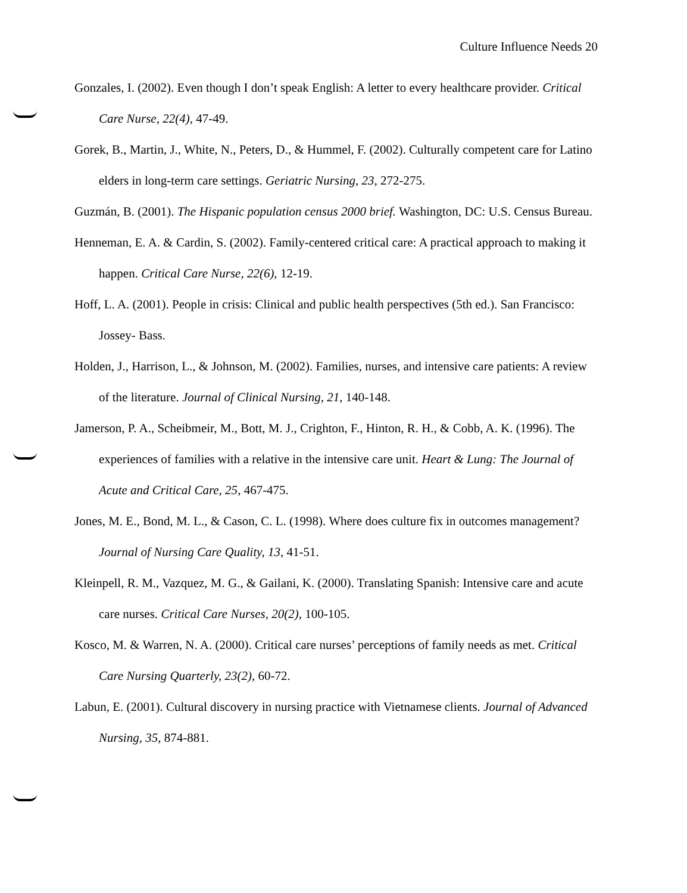Culture Influence Needs 20
Gonzales, I. (2002). Even though I don’t speak English: A letter to every healthcare provider. Critical Care Nurse, 22(4), 47-49.
Gorek, B., Martin, J., White, N., Peters, D., & Hummel, F. (2002). Culturally competent care for Latino elders in long-term care settings. Geriatric Nursing, 23, 272-275.
Guzmán, B. (2001). The Hispanic population census 2000 brief. Washington, DC: U.S. Census Bureau.
Henneman, E. A. & Cardin, S. (2002). Family-centered critical care: A practical approach to making it happen. Critical Care Nurse, 22(6), 12-19.
Hoff, L. A. (2001). People in crisis: Clinical and public health perspectives (5th ed.). San Francisco: Jossey- Bass.
Holden, J., Harrison, L., & Johnson, M. (2002). Families, nurses, and intensive care patients: A review of the literature. Journal of Clinical Nursing, 21, 140-148.
Jamerson, P. A., Scheibmeir, M., Bott, M. J., Crighton, F., Hinton, R. H., & Cobb, A. K. (1996). The experiences of families with a relative in the intensive care unit. Heart & Lung: The Journal of Acute and Critical Care, 25, 467-475.
Jones, M. E., Bond, M. L., & Cason, C. L. (1998). Where does culture fix in outcomes management? Journal of Nursing Care Quality, 13, 41-51.
Kleinpell, R. M., Vazquez, M. G., & Gailani, K. (2000). Translating Spanish: Intensive care and acute care nurses. Critical Care Nurses, 20(2), 100-105.
Kosco, M. & Warren, N. A. (2000). Critical care nurses’ perceptions of family needs as met. Critical Care Nursing Quarterly, 23(2), 60-72.
Labun, E. (2001). Cultural discovery in nursing practice with Vietnamese clients. Journal of Advanced Nursing, 35, 874-881.